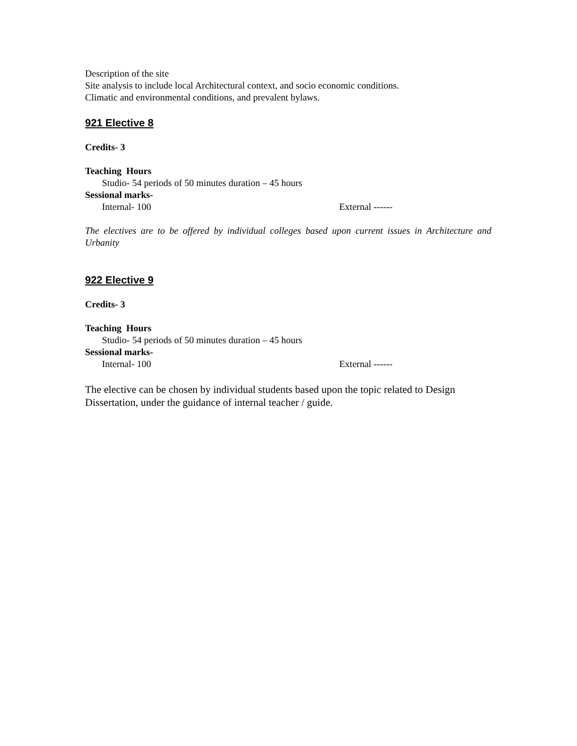Description of the site
Site analysis to include local Architectural context, and socio economic conditions.
Climatic and environmental conditions, and prevalent bylaws.
921 Elective 8
Credits- 3
Teaching Hours
Studio- 54 periods of 50 minutes duration – 45 hours
Sessional marks-
Internal- 100 External ------
The electives are to be offered by individual colleges based upon current issues in Architecture and Urbanity
922 Elective 9
Credits- 3
Teaching Hours
Studio- 54 periods of 50 minutes duration – 45 hours
Sessional marks-
Internal- 100 External ------
The elective can be chosen by individual students based upon the topic related to Design Dissertation, under the guidance of internal teacher / guide.